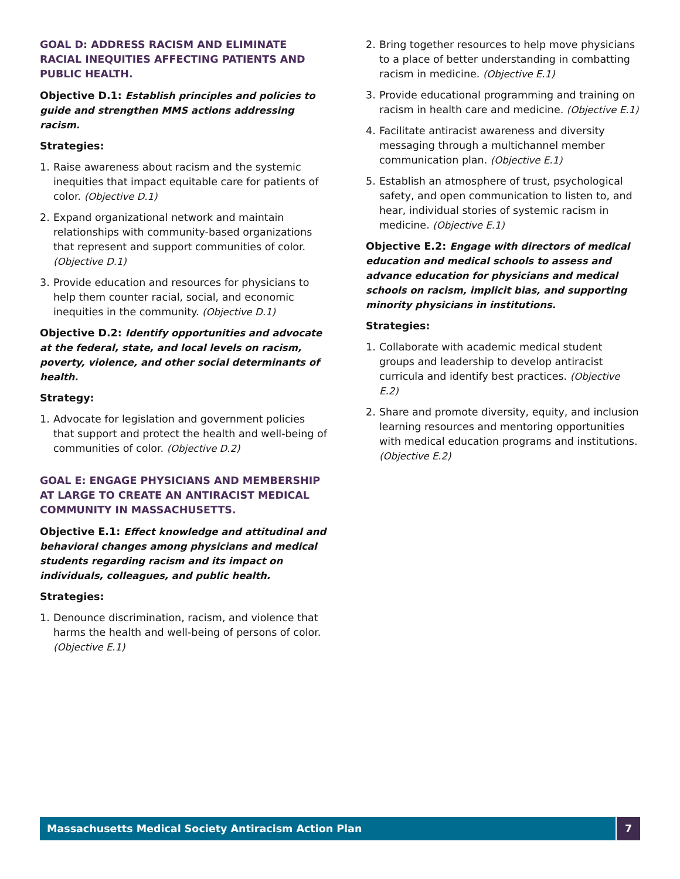GOAL D: ADDRESS RACISM AND ELIMINATE RACIAL INEQUITIES AFFECTING PATIENTS AND PUBLIC HEALTH.
Objective D.1: Establish principles and policies to guide and strengthen MMS actions addressing racism.
Strategies:
1. Raise awareness about racism and the systemic inequities that impact equitable care for patients of color. (Objective D.1)
2. Expand organizational network and maintain relationships with community-based organizations that represent and support communities of color. (Objective D.1)
3. Provide education and resources for physicians to help them counter racial, social, and economic inequities in the community. (Objective D.1)
Objective D.2: Identify opportunities and advocate at the federal, state, and local levels on racism, poverty, violence, and other social determinants of health.
Strategy:
1. Advocate for legislation and government policies that support and protect the health and well-being of communities of color. (Objective D.2)
GOAL E: ENGAGE PHYSICIANS AND MEMBERSHIP AT LARGE TO CREATE AN ANTIRACIST MEDICAL COMMUNITY IN MASSACHUSETTS.
Objective E.1: Effect knowledge and attitudinal and behavioral changes among physicians and medical students regarding racism and its impact on individuals, colleagues, and public health.
Strategies:
1. Denounce discrimination, racism, and violence that harms the health and well-being of persons of color. (Objective E.1)
2. Bring together resources to help move physicians to a place of better understanding in combatting racism in medicine. (Objective E.1)
3. Provide educational programming and training on racism in health care and medicine. (Objective E.1)
4. Facilitate antiracist awareness and diversity messaging through a multichannel member communication plan. (Objective E.1)
5. Establish an atmosphere of trust, psychological safety, and open communication to listen to, and hear, individual stories of systemic racism in medicine. (Objective E.1)
Objective E.2: Engage with directors of medical education and medical schools to assess and advance education for physicians and medical schools on racism, implicit bias, and supporting minority physicians in institutions.
Strategies:
1. Collaborate with academic medical student groups and leadership to develop antiracist curricula and identify best practices. (Objective E.2)
2. Share and promote diversity, equity, and inclusion learning resources and mentoring opportunities with medical education programs and institutions. (Objective E.2)
Massachusetts Medical Society Antiracism Action Plan
7